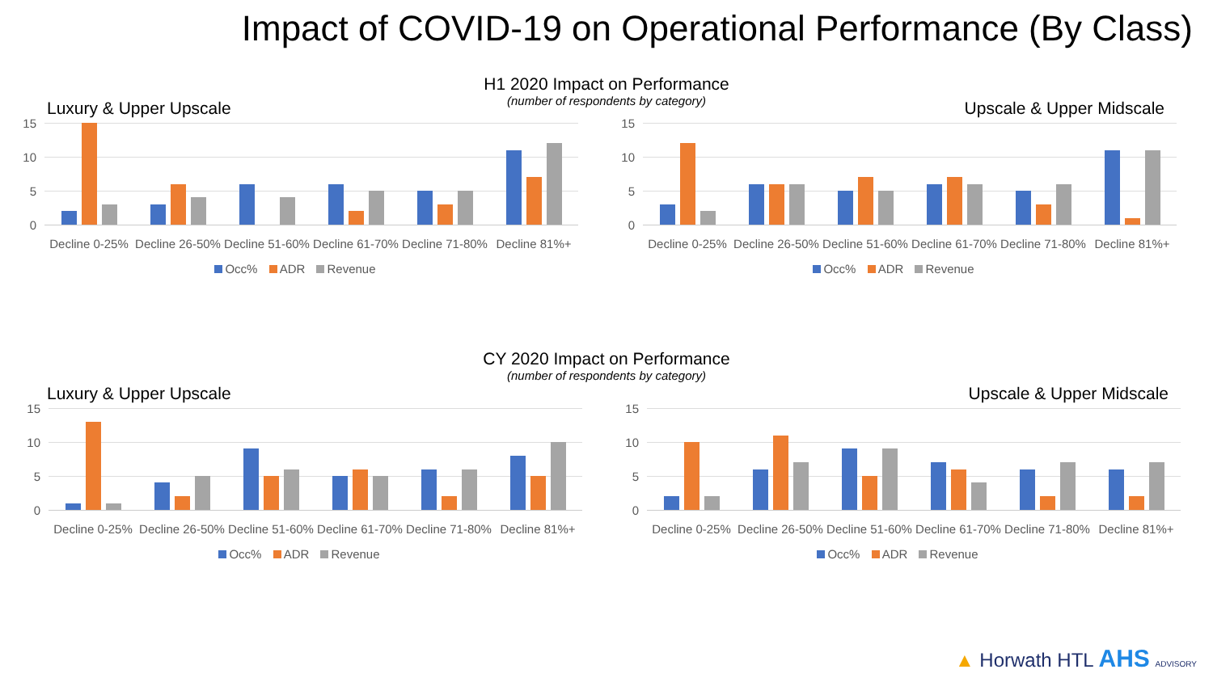Impact of COVID-19 on Operational Performance (By Class)
H1 2020 Impact on Performance
(number of respondents by category)
CY 2020 Impact on Performance
(number of respondents by category)
Luxury & Upper Upscale
15
10
5
0
Decline 0-25%
Decline 26-50%
Decline 51-60%
Decline 61-70%
Decline 71-80%
Decline 81%+
Occ% ADR Revenue
Upscale & Upper Midscale
15
10
5
0
Decline 0-25%
Decline 26-50%
Decline 51-60%
Decline 61-70%
Decline 71-80%
Decline 81%+
Occ% ADR Revenue
Luxury & Upper Upscale
15
10
5
0
Decline 0-25%
Decline 26-50%
Decline 51-60%
Decline 61-70%
Decline 71-80%
Decline 81%+
Occ% ADR Revenue
Upscale & Upper Midscale
15
10
5
0
Decline 0-25%
Decline 26-50%
Decline 51-60%
Decline 61-70%
Decline 71-80%
Decline 81%+
Occ% ADR Revenue
▲ Horwath HTL AHS ADVISORY